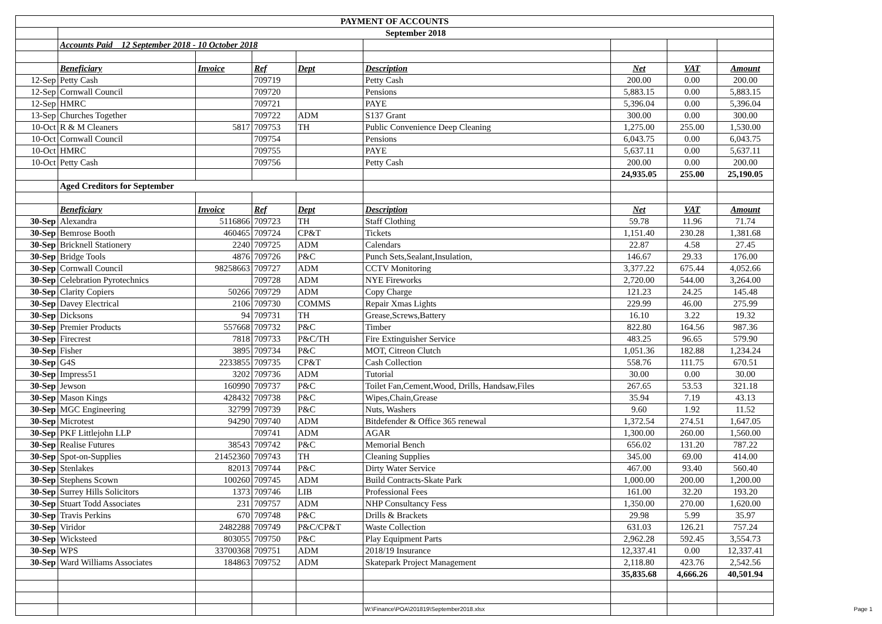| PAYMENT OF ACCOUNTS | | | | | | | | |
| | September 2018 | | | | | | | |
| | Accounts Paid 12 September 2018 - 10 October 2018 | | | | | | | |
| | Beneficiary | Invoice | Ref | Dept | Description | Net | VAT | Amount |
| 12-Sep | Petty Cash | | 709719 | | Petty Cash | 200.00 | 0.00 | 200.00 |
| 12-Sep | Cornwall Council | | 709720 | | Pensions | 5,883.15 | 0.00 | 5,883.15 |
| 12-Sep | HMRC | | 709721 | | PAYE | 5,396.04 | 0.00 | 5,396.04 |
| 13-Sep | Churches Together | | 709722 | ADM | S137 Grant | 300.00 | 0.00 | 300.00 |
| 10-Oct | R & M Cleaners | 5817 | 709753 | TH | Public Convenience Deep Cleaning | 1,275.00 | 255.00 | 1,530.00 |
| 10-Oct | Cornwall Council | | 709754 | | Pensions | 6,043.75 | 0.00 | 6,043.75 |
| 10-Oct | HMRC | | 709755 | | PAYE | 5,637.11 | 0.00 | 5,637.11 |
| 10-Oct | Petty Cash | | 709756 | | Petty Cash | 200.00 | 0.00 | 200.00 |
| | | | | | | 24,935.05 | 255.00 | 25,190.05 |
| | Aged Creditors for September | | | | | | | |
| | Beneficiary | Invoice | Ref | Dept | Description | Net | VAT | Amount |
| 30-Sep | Alexandra | 5116866 | 709723 | TH | Staff Clothing | 59.78 | 11.96 | 71.74 |
| 30-Sep | Bemrose Booth | 460465 | 709724 | CP&T | Tickets | 1,151.40 | 230.28 | 1,381.68 |
| 30-Sep | Bricknell Stationery | 2240 | 709725 | ADM | Calendars | 22.87 | 4.58 | 27.45 |
| 30-Sep | Bridge Tools | 4876 | 709726 | P&C | Punch Sets,Sealant,Insulation, | 146.67 | 29.33 | 176.00 |
| 30-Sep | Cornwall Council | 98258663 | 709727 | ADM | CCTV Monitoring | 3,377.22 | 675.44 | 4,052.66 |
| 30-Sep | Celebration Pyrotechnics | | 709728 | ADM | NYE Fireworks | 2,720.00 | 544.00 | 3,264.00 |
| 30-Sep | Clarity Copiers | 50266 | 709729 | ADM | Copy Charge | 121.23 | 24.25 | 145.48 |
| 30-Sep | Davey Electrical | 2106 | 709730 | COMMS | Repair Xmas Lights | 229.99 | 46.00 | 275.99 |
| 30-Sep | Dicksons | 94 | 709731 | TH | Grease,Screws,Battery | 16.10 | 3.22 | 19.32 |
| 30-Sep | Premier Products | 557668 | 709732 | P&C | Timber | 822.80 | 164.56 | 987.36 |
| 30-Sep | Firecrest | 7818 | 709733 | P&C/TH | Fire Extinguisher Service | 483.25 | 96.65 | 579.90 |
| 30-Sep | Fisher | 3895 | 709734 | P&C | MOT, Citreon Clutch | 1,051.36 | 182.88 | 1,234.24 |
| 30-Sep | G4S | 2233855 | 709735 | CP&T | Cash Collection | 558.76 | 111.75 | 670.51 |
| 30-Sep | Impress51 | 3202 | 709736 | ADM | Tutorial | 30.00 | 0.00 | 30.00 |
| 30-Sep | Jewson | 160990 | 709737 | P&C | Toilet Fan,Cement,Wood, Drills, Handsaw,Files | 267.65 | 53.53 | 321.18 |
| 30-Sep | Mason Kings | 428432 | 709738 | P&C | Wipes,Chain,Grease | 35.94 | 7.19 | 43.13 |
| 30-Sep | MGC Engineering | 32799 | 709739 | P&C | Nuts, Washers | 9.60 | 1.92 | 11.52 |
| 30-Sep | Microtest | 94290 | 709740 | ADM | Bitdefender & Office 365 renewal | 1,372.54 | 274.51 | 1,647.05 |
| 30-Sep | PKF Littlejohn LLP | | 709741 | ADM | AGAR | 1,300.00 | 260.00 | 1,560.00 |
| 30-Sep | Realise Futures | 38543 | 709742 | P&C | Memorial Bench | 656.02 | 131.20 | 787.22 |
| 30-Sep | Spot-on-Supplies | 21452360 | 709743 | TH | Cleaning Supplies | 345.00 | 69.00 | 414.00 |
| 30-Sep | Stenlakes | 82013 | 709744 | P&C | Dirty Water Service | 467.00 | 93.40 | 560.40 |
| 30-Sep | Stephens Scown | 100260 | 709745 | ADM | Build Contracts-Skate Park | 1,000.00 | 200.00 | 1,200.00 |
| 30-Sep | Surrey Hills Solicitors | 1373 | 709746 | LIB | Professional Fees | 161.00 | 32.20 | 193.20 |
| 30-Sep | Stuart Todd Associates | 231 | 709757 | ADM | NHP Consultancy Fess | 1,350.00 | 270.00 | 1,620.00 |
| 30-Sep | Travis Perkins | 670 | 709748 | P&C | Drills & Brackets | 29.98 | 5.99 | 35.97 |
| 30-Sep | Viridor | 2482288 | 709749 | P&C/CP&T | Waste Collection | 631.03 | 126.21 | 757.24 |
| 30-Sep | Wicksteed | 803055 | 709750 | P&C | Play Equipment Parts | 2,962.28 | 592.45 | 3,554.73 |
| 30-Sep | WPS | 33700368 | 709751 | ADM | 2018/19 Insurance | 12,337.41 | 0.00 | 12,337.41 |
| 30-Sep | Ward Williams Associates | 184863 | 709752 | ADM | Skatepark Project Management | 2,118.80 | 423.76 | 2,542.56 |
| | | | | | | 35,835.68 | 4,666.26 | 40,501.94 |
W:\Finance\POA\201819\September2018.xlsx
Page 1